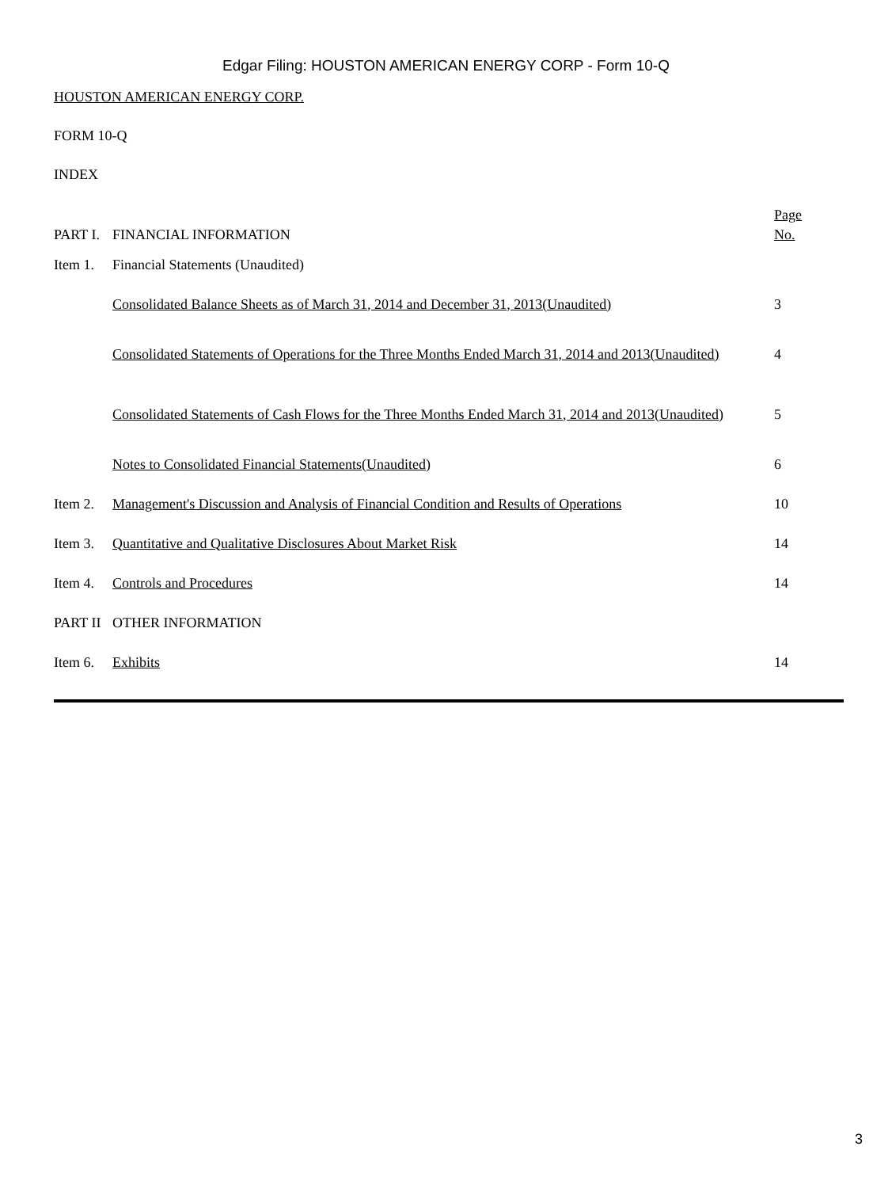Edgar Filing: HOUSTON AMERICAN ENERGY CORP - Form 10-Q
HOUSTON AMERICAN ENERGY CORP.
FORM 10-Q
INDEX
| PART I. | FINANCIAL INFORMATION | Page No. |
| Item 1. | Financial Statements (Unaudited) | |
| | Consolidated Balance Sheets as of March 31, 2014 and December 31, 2013(Unaudited) | 3 |
| | Consolidated Statements of Operations for the Three Months Ended March 31, 2014 and 2013(Unaudited) | 4 |
| | Consolidated Statements of Cash Flows for the Three Months Ended March 31, 2014 and 2013(Unaudited) | 5 |
| | Notes to Consolidated Financial Statements(Unaudited) | 6 |
| Item 2. | Management's Discussion and Analysis of Financial Condition and Results of Operations | 10 |
| Item 3. | Quantitative and Qualitative Disclosures About Market Risk | 14 |
| Item 4. | Controls and Procedures | 14 |
| PART II | OTHER INFORMATION | |
| Item 6. | Exhibits | 14 |
3